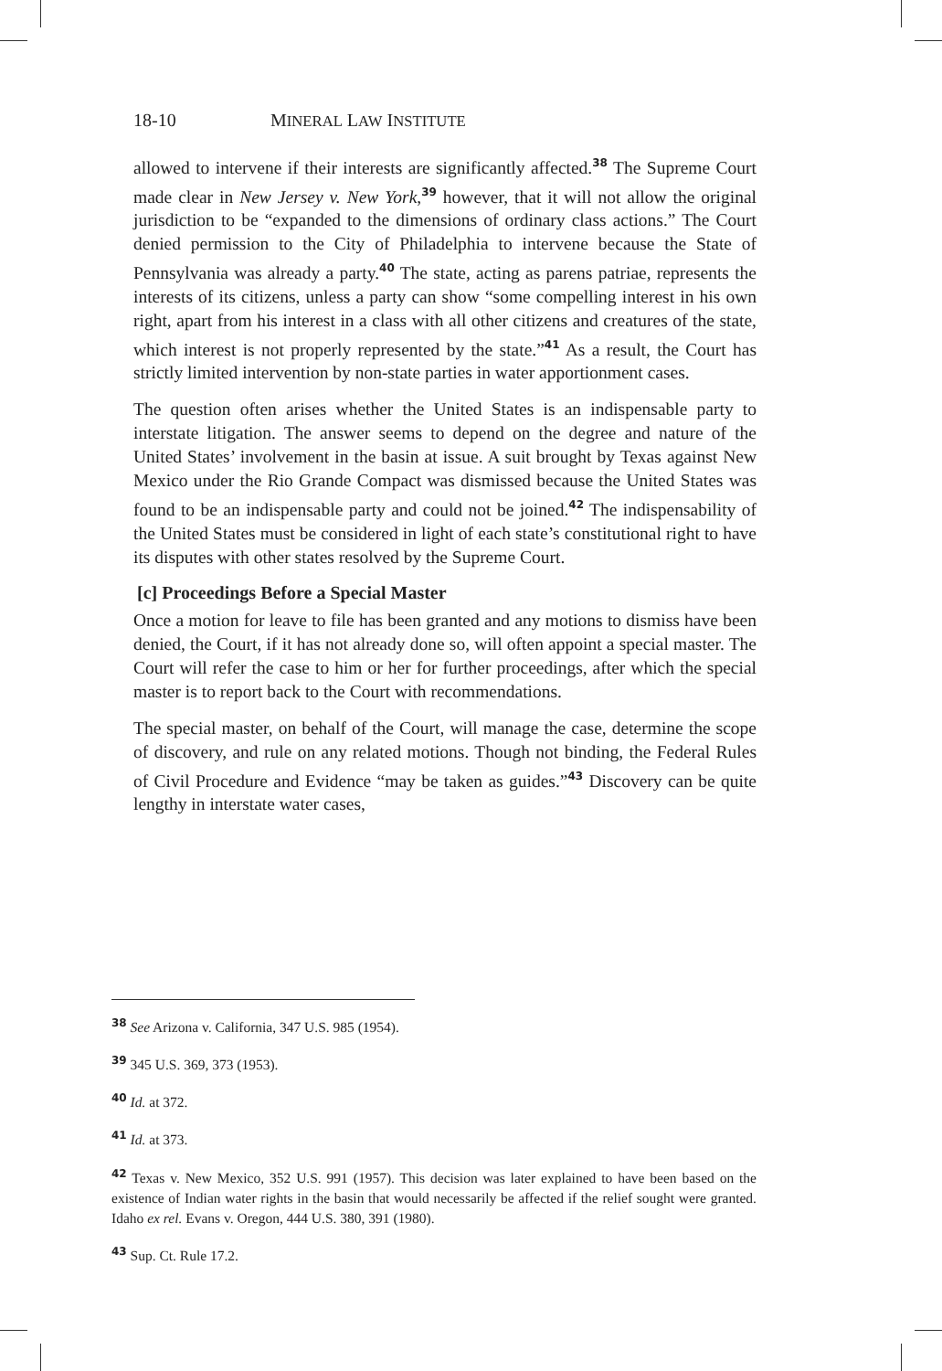18-10 MINERAL LAW INSTITUTE
allowed to intervene if their interests are significantly affected.<sup>38</sup> The Supreme Court made clear in New Jersey v. New York,<sup>39</sup> however, that it will not allow the original jurisdiction to be “expanded to the dimensions of ordinary class actions.” The Court denied permission to the City of Philadelphia to intervene because the State of Pennsylvania was already a party.<sup>40</sup> The state, acting as parens patriae, represents the interests of its citizens, unless a party can show “some compelling interest in his own right, apart from his interest in a class with all other citizens and creatures of the state, which interest is not properly represented by the state.”<sup>41</sup> As a result, the Court has strictly limited intervention by non-state parties in water apportionment cases.
The question often arises whether the United States is an indispensable party to interstate litigation. The answer seems to depend on the degree and nature of the United States’ involvement in the basin at issue. A suit brought by Texas against New Mexico under the Rio Grande Compact was dismissed because the United States was found to be an indispensable party and could not be joined.<sup>42</sup> The indispensability of the United States must be considered in light of each state’s constitutional right to have its disputes with other states resolved by the Supreme Court.
[c] Proceedings Before a Special Master
Once a motion for leave to file has been granted and any motions to dismiss have been denied, the Court, if it has not already done so, will often appoint a special master. The Court will refer the case to him or her for further proceedings, after which the special master is to report back to the Court with recommendations.
The special master, on behalf of the Court, will manage the case, determine the scope of discovery, and rule on any related motions. Though not binding, the Federal Rules of Civil Procedure and Evidence “may be taken as guides.”<sup>43</sup> Discovery can be quite lengthy in interstate water cases,
<sup>38</sup> See Arizona v. California, 347 U.S. 985 (1954).
<sup>39</sup> 345 U.S. 369, 373 (1953).
<sup>40</sup> Id. at 372.
<sup>41</sup> Id. at 373.
<sup>42</sup> Texas v. New Mexico, 352 U.S. 991 (1957). This decision was later explained to have been based on the existence of Indian water rights in the basin that would necessarily be affected if the relief sought were granted. Idaho ex rel. Evans v. Oregon, 444 U.S. 380, 391 (1980).
<sup>43</sup> Sup. Ct. Rule 17.2.